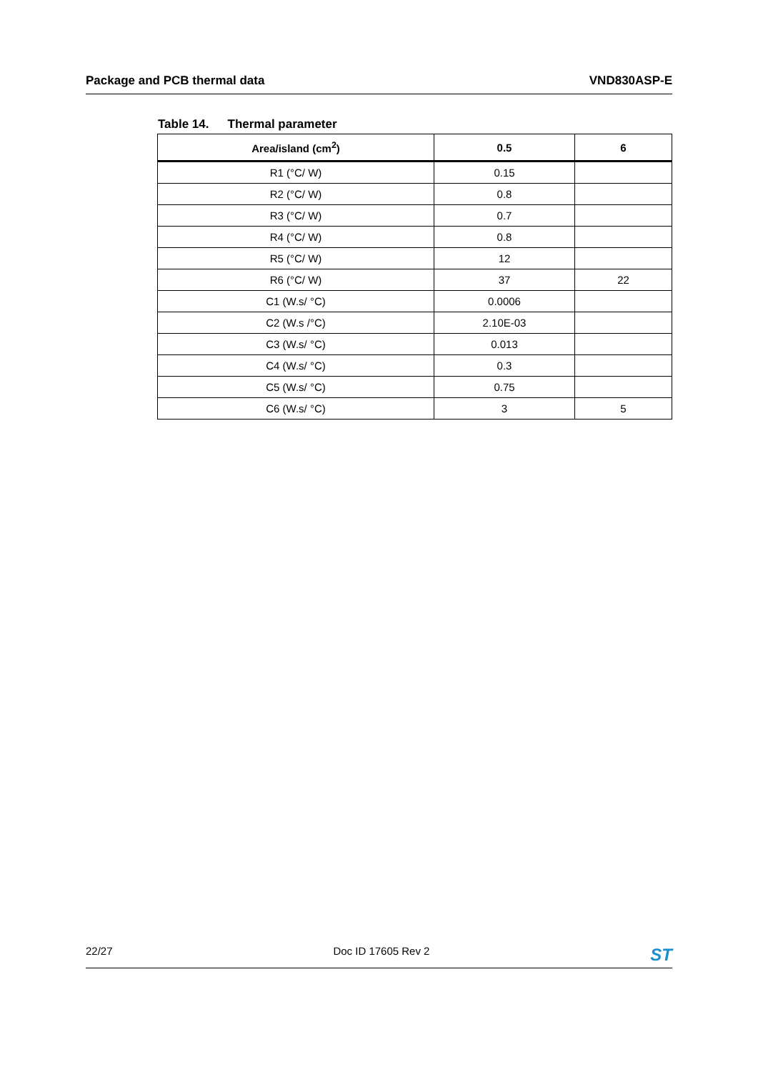Package and PCB thermal data VND830ASP-E
Table 14. Thermal parameter
| Area/island (cm<sup>2</sup>) | 0.5 | 6 |
| --- | --- | --- |
| R1 (°C/ W) | 0.15 | |
| R2 (°C/ W) | 0.8 | |
| R3 (°C/ W) | 0.7 | |
| R4 (°C/ W) | 0.8 | |
| R5 (°C/ W) | 12 | |
| R6 (°C/ W) | 37 | 22 |
| C1 (W.s/ °C) | 0.0006 | |
| C2 (W.s /°C) | 2.10E-03 | |
| C3 (W.s/ °C) | 0.013 | |
| C4 (W.s/ °C) | 0.3 | |
| C5 (W.s/ °C) | 0.75 | |
| C6 (W.s/ °C) | 3 | 5 |
22/27 Doc ID 17605 Rev 2 ST